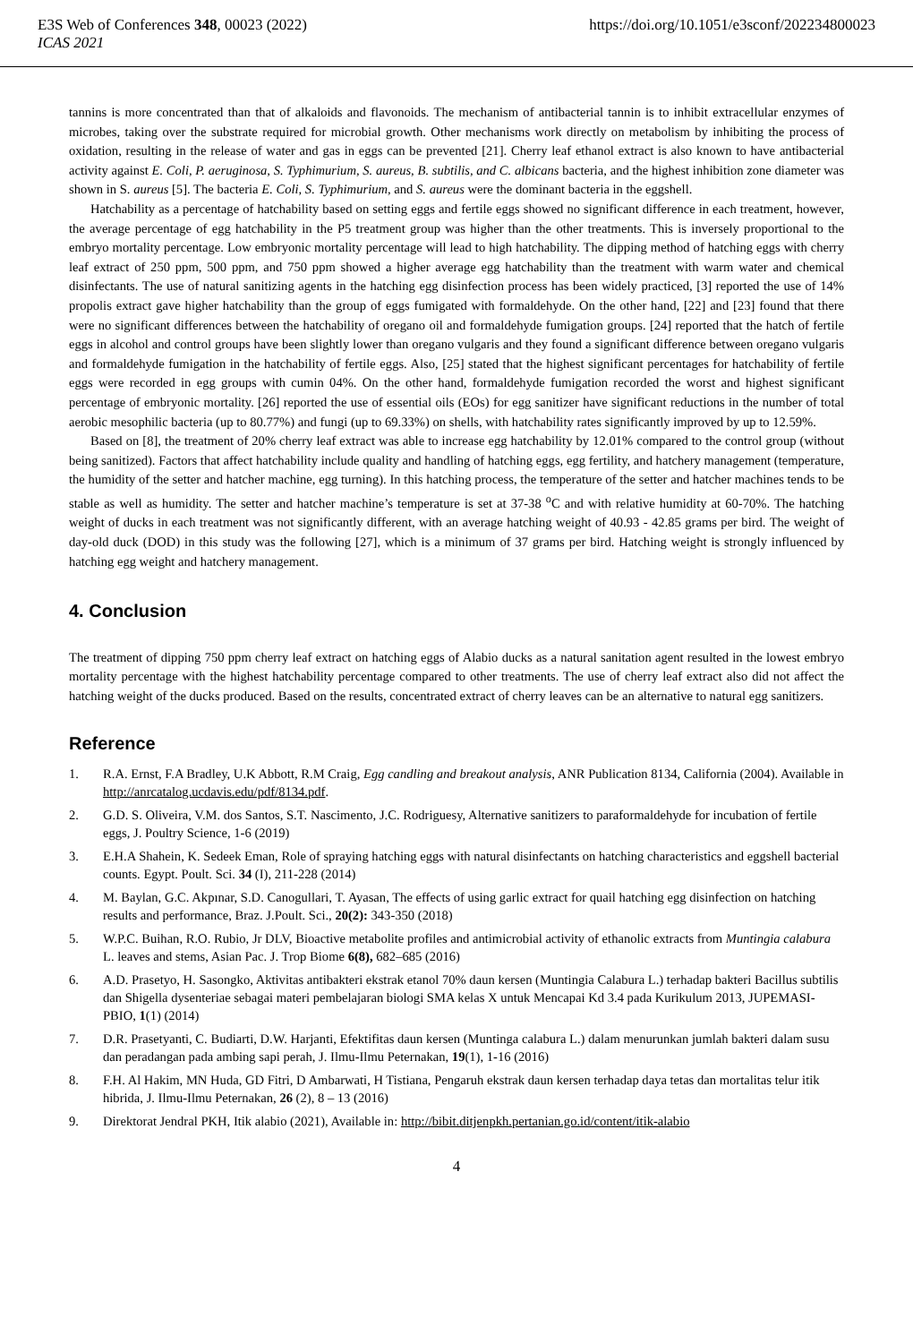E3S Web of Conferences 348, 00023 (2022) https://doi.org/10.1051/e3sconf/202234800023
ICAS 2021
tannins is more concentrated than that of alkaloids and flavonoids. The mechanism of antibacterial tannin is to inhibit extracellular enzymes of microbes, taking over the substrate required for microbial growth. Other mechanisms work directly on metabolism by inhibiting the process of oxidation, resulting in the release of water and gas in eggs can be prevented [21]. Cherry leaf ethanol extract is also known to have antibacterial activity against E. Coli, P. aeruginosa, S. Typhimurium, S. aureus, B. subtilis, and C. albicans bacteria, and the highest inhibition zone diameter was shown in S. aureus [5]. The bacteria E. Coli, S. Typhimurium, and S. aureus were the dominant bacteria in the eggshell.
Hatchability as a percentage of hatchability based on setting eggs and fertile eggs showed no significant difference in each treatment, however, the average percentage of egg hatchability in the P5 treatment group was higher than the other treatments. This is inversely proportional to the embryo mortality percentage. Low embryonic mortality percentage will lead to high hatchability. The dipping method of hatching eggs with cherry leaf extract of 250 ppm, 500 ppm, and 750 ppm showed a higher average egg hatchability than the treatment with warm water and chemical disinfectants. The use of natural sanitizing agents in the hatching egg disinfection process has been widely practiced, [3] reported the use of 14% propolis extract gave higher hatchability than the group of eggs fumigated with formaldehyde. On the other hand, [22] and [23] found that there were no significant differences between the hatchability of oregano oil and formaldehyde fumigation groups. [24] reported that the hatch of fertile eggs in alcohol and control groups have been slightly lower than oregano vulgaris and they found a significant difference between oregano vulgaris and formaldehyde fumigation in the hatchability of fertile eggs. Also, [25] stated that the highest significant percentages for hatchability of fertile eggs were recorded in egg groups with cumin 04%. On the other hand, formaldehyde fumigation recorded the worst and highest significant percentage of embryonic mortality. [26] reported the use of essential oils (EOs) for egg sanitizer have significant reductions in the number of total aerobic mesophilic bacteria (up to 80.77%) and fungi (up to 69.33%) on shells, with hatchability rates significantly improved by up to 12.59%.
Based on [8], the treatment of 20% cherry leaf extract was able to increase egg hatchability by 12.01% compared to the control group (without being sanitized). Factors that affect hatchability include quality and handling of hatching eggs, egg fertility, and hatchery management (temperature, the humidity of the setter and hatcher machine, egg turning). In this hatching process, the temperature of the setter and hatcher machines tends to be stable as well as humidity. The setter and hatcher machine’s temperature is set at 37-38 <sup>o</sup>C and with relative humidity at 60-70%. The hatching weight of ducks in each treatment was not significantly different, with an average hatching weight of 40.93 - 42.85 grams per bird. The weight of day-old duck (DOD) in this study was the following [27], which is a minimum of 37 grams per bird. Hatching weight is strongly influenced by hatching egg weight and hatchery management.
4. Conclusion
The treatment of dipping 750 ppm cherry leaf extract on hatching eggs of Alabio ducks as a natural sanitation agent resulted in the lowest embryo mortality percentage with the highest hatchability percentage compared to other treatments. The use of cherry leaf extract also did not affect the hatching weight of the ducks produced. Based on the results, concentrated extract of cherry leaves can be an alternative to natural egg sanitizers.
Reference
1. R.A. Ernst, F.A Bradley, U.K Abbott, R.M Craig, Egg candling and breakout analysis, ANR Publication 8134, California (2004). Available in http://anrcatalog.ucdavis.edu/pdf/8134.pdf.
2. G.D. S. Oliveira, V.M. dos Santos, S.T. Nascimento, J.C. Rodriguesy, Alternative sanitizers to paraformaldehyde for incubation of fertile eggs, J. Poultry Science, 1-6 (2019)
3. E.H.A Shahein, K. Sedeek Eman, Role of spraying hatching eggs with natural disinfectants on hatching characteristics and eggshell bacterial counts. Egypt. Poult. Sci. 34 (I), 211-228 (2014)
4. M. Baylan, G.C. Akpınar, S.D. Canogullari, T. Ayasan, The effects of using garlic extract for quail hatching egg disinfection on hatching results and performance, Braz. J.Poult. Sci., 20(2): 343-350 (2018)
5. W.P.C. Buihan, R.O. Rubio, Jr DLV, Bioactive metabolite profiles and antimicrobial activity of ethanolic extracts from Muntingia calabura L. leaves and stems, Asian Pac. J. Trop Biome 6(8), 682–685 (2016)
6. A.D. Prasetyo, H. Sasongko, Aktivitas antibakteri ekstrak etanol 70% daun kersen (Muntingia Calabura L.) terhadap bakteri Bacillus subtilis dan Shigella dysenteriae sebagai materi pembelajaran biologi SMA kelas X untuk Mencapai Kd 3.4 pada Kurikulum 2013, JUPEMASI-PBIO, 1(1) (2014)
7. D.R. Prasetyanti, C. Budiarti, D.W. Harjanti, Efektifitas daun kersen (Muntinga calabura L.) dalam menurunkan jumlah bakteri dalam susu dan peradangan pada ambing sapi perah, J. Ilmu-Ilmu Peternakan, 19(1), 1-16 (2016)
8. F.H. Al Hakim, MN Huda, GD Fitri, D Ambarwati, H Tistiana, Pengaruh ekstrak daun kersen terhadap daya tetas dan mortalitas telur itik hibrida, J. Ilmu-Ilmu Peternakan, 26 (2), 8 – 13 (2016)
9. Direktorat Jendral PKH, Itik alabio (2021), Available in: http://bibit.ditjenpkh.pertanian.go.id/content/itik-alabio
4